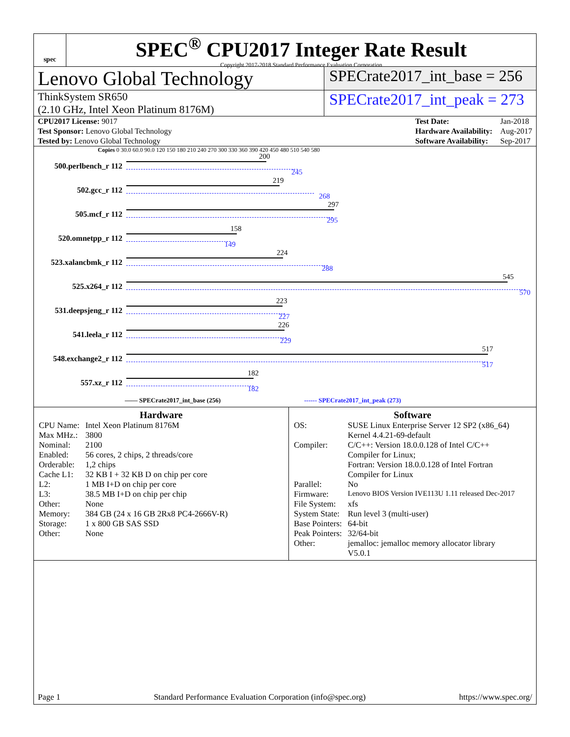spec
SPEC<sup>®</sup> CPU2017 Integer Rate Result
Copyright 2017-2018 Standard Performance Evaluation Corporation
Lenovo Global Technology
SPECrate2017_int_base = 256
ThinkSystem SR650
(2.10 GHz, Intel Xeon Platinum 8176M)
SPECrate2017_int_peak = 273
| CPU2017 License: 9017 |
| Test Sponsor: Lenovo Global Technology |
| Tested by: Lenovo Global Technology |
| Test Date: | Jan-2018 |
| Hardware Availability: | Aug-2017 |
| Software Availability: | Sep-2017 |
Copies 0 30.0 60.0 90.0 120 150 180 210 240 270 300 330 360 390 420 450 480 510 540 580
500.perlbench_r 112
200
245
502.gcc_r 112
219
268
505.mcf_r 112
297
295
520.omnetpp_r 112
158
149
523.xalancbmk_r 112
224
288
525.x264_r 112
545
570
531.deepsjeng_r 112
223
227
541.leela_r 112
226
229
548.exchange2_r 112
517
517
557.xz_r 112
182
182
—— SPECrate2017_int_base (256) ------ SPECrate2017_int_peak (273)
Hardware
| CPU Name: | Intel Xeon Platinum 8176M |
| Max MHz.: | 3800 |
| Nominal: | 2100 |
| Enabled: | 56 cores, 2 chips, 2 threads/core |
| Orderable: | 1,2 chips |
| Cache L1: | 32 KB I + 32 KB D on chip per core |
| L2: | 1 MB I+D on chip per core |
| L3: | 38.5 MB I+D on chip per chip |
| Other: | None |
| Memory: | 384 GB (24 x 16 GB 2Rx8 PC4-2666V-R) |
| Storage: | 1 x 800 GB SAS SSD |
| Other: | None |
Software
| OS: | SUSE Linux Enterprise Server 12 SP2 (x86_64) Kernel 4.4.21-69-default |
| Compiler: | C/C++: Version 18.0.0.128 of Intel C/C++ Compiler for Linux; Fortran: Version 18.0.0.128 of Intel Fortran Compiler for Linux |
| Parallel: | No |
| Firmware: | Lenovo BIOS Version IVE113U 1.11 released Dec-2017 |
| File System: | xfs |
| System State: | Run level 3 (multi-user) |
| Base Pointers: | 64-bit |
| Peak Pointers: | 32/64-bit |
| Other: | jemalloc: jemalloc memory allocator library V5.0.1 |
Page 1 Standard Performance Evaluation Corporation (info@spec.org) https://www.spec.org/